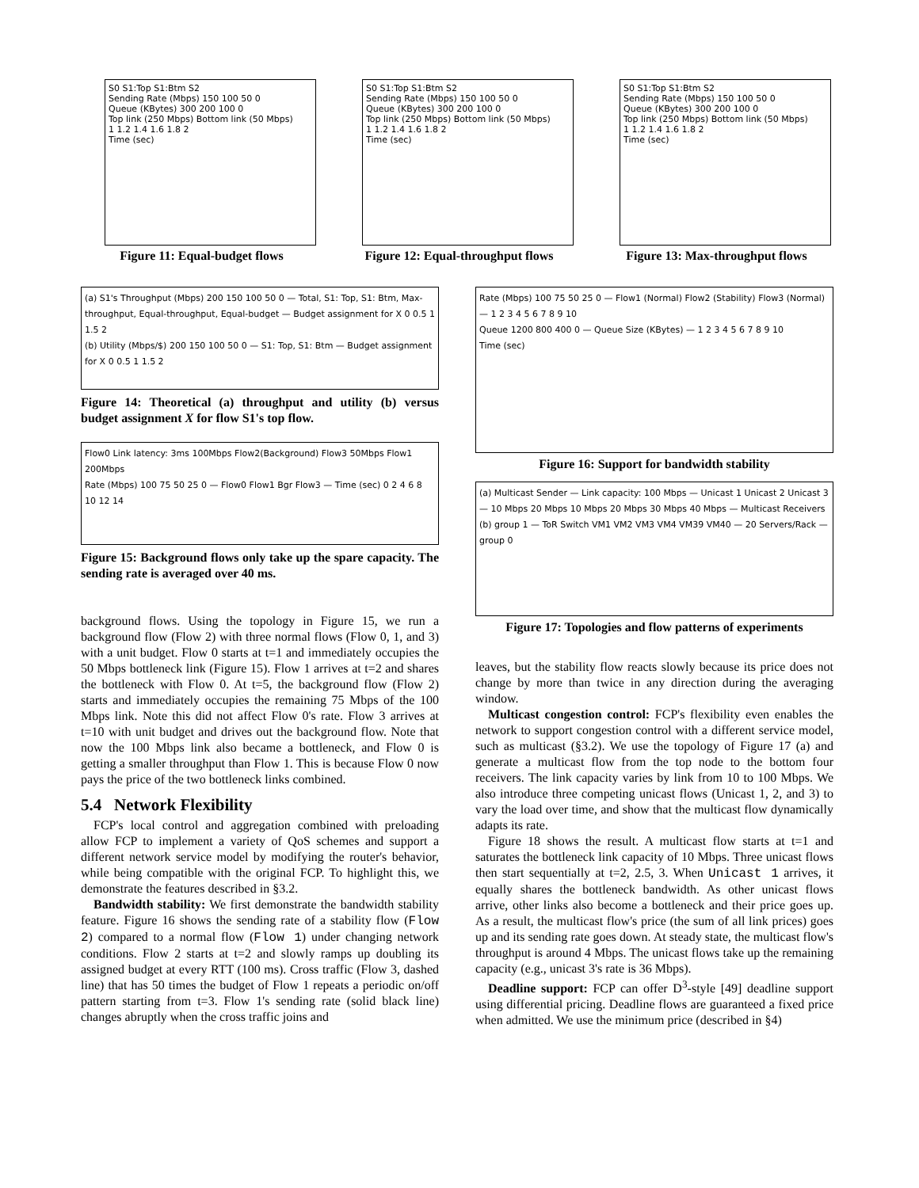S0 S1:Top S1:Btm S2
Sending Rate (Mbps) 150 100 50 0
Queue (KBytes) 300 200 100 0
Top link (250 Mbps) Bottom link (50 Mbps)
1 1.2 1.4 1.6 1.8 2
Time (sec)
Figure 11: Equal-budget flows
S0 S1:Top S1:Btm S2
Sending Rate (Mbps) 150 100 50 0
Queue (KBytes) 300 200 100 0
Top link (250 Mbps) Bottom link (50 Mbps)
1 1.2 1.4 1.6 1.8 2
Time (sec)
Figure 12: Equal-throughput flows
S0 S1:Top S1:Btm S2
Sending Rate (Mbps) 150 100 50 0
Queue (KBytes) 300 200 100 0
Top link (250 Mbps) Bottom link (50 Mbps)
1 1.2 1.4 1.6 1.8 2
Time (sec)
Figure 13: Max-throughput flows
(a) S1's Throughput (Mbps) 200 150 100 50 0 — Total, S1: Top, S1: Btm, Max-throughput, Equal-throughput, Equal-budget — Budget assignment for X 0 0.5 1 1.5 2
(b) Utility (Mbps/$) 200 150 100 50 0 — S1: Top, S1: Btm — Budget assignment for X 0 0.5 1 1.5 2
Figure 14: Theoretical (a) throughput and utility (b) versus budget assignment X for flow S1's top flow.
Flow0 Link latency: 3ms 100Mbps Flow2(Background) Flow3 50Mbps Flow1 200Mbps
Rate (Mbps) 100 75 50 25 0 — Flow0 Flow1 Bgr Flow3 — Time (sec) 0 2 4 6 8 10 12 14
Figure 15: Background flows only take up the spare capacity. The sending rate is averaged over 40 ms.
background flows. Using the topology in Figure 15, we run a background flow (Flow 2) with three normal flows (Flow 0, 1, and 3) with a unit budget. Flow 0 starts at t=1 and immediately occupies the 50 Mbps bottleneck link (Figure 15). Flow 1 arrives at t=2 and shares the bottleneck with Flow 0. At t=5, the background flow (Flow 2) starts and immediately occupies the remaining 75 Mbps of the 100 Mbps link. Note this did not affect Flow 0's rate. Flow 3 arrives at t=10 with unit budget and drives out the background flow. Note that now the 100 Mbps link also became a bottleneck, and Flow 0 is getting a smaller throughput than Flow 1. This is because Flow 0 now pays the price of the two bottleneck links combined.
5.4 Network Flexibility
FCP's local control and aggregation combined with preloading allow FCP to implement a variety of QoS schemes and support a different network service model by modifying the router's behavior, while being compatible with the original FCP. To highlight this, we demonstrate the features described in §3.2.
Bandwidth stability: We first demonstrate the bandwidth stability feature. Figure 16 shows the sending rate of a stability flow (Flow 2) compared to a normal flow (Flow 1) under changing network conditions. Flow 2 starts at t=2 and slowly ramps up doubling its assigned budget at every RTT (100 ms). Cross traffic (Flow 3, dashed line) that has 50 times the budget of Flow 1 repeats a periodic on/off pattern starting from t=3. Flow 1's sending rate (solid black line) changes abruptly when the cross traffic joins and
Rate (Mbps) 100 75 50 25 0 — Flow1 (Normal) Flow2 (Stability) Flow3 (Normal) — 1 2 3 4 5 6 7 8 9 10
Queue 1200 800 400 0 — Queue Size (KBytes) — 1 2 3 4 5 6 7 8 9 10
Time (sec)
Figure 16: Support for bandwidth stability
(a) Multicast Sender — Link capacity: 100 Mbps — Unicast 1 Unicast 2 Unicast 3 — 10 Mbps 20 Mbps 10 Mbps 20 Mbps 30 Mbps 40 Mbps — Multicast Receivers
(b) group 1 — ToR Switch VM1 VM2 VM3 VM4 VM39 VM40 — 20 Servers/Rack — group 0
Figure 17: Topologies and flow patterns of experiments
leaves, but the stability flow reacts slowly because its price does not change by more than twice in any direction during the averaging window.
Multicast congestion control: FCP's flexibility even enables the network to support congestion control with a different service model, such as multicast (§3.2). We use the topology of Figure 17 (a) and generate a multicast flow from the top node to the bottom four receivers. The link capacity varies by link from 10 to 100 Mbps. We also introduce three competing unicast flows (Unicast 1, 2, and 3) to vary the load over time, and show that the multicast flow dynamically adapts its rate.
Figure 18 shows the result. A multicast flow starts at t=1 and saturates the bottleneck link capacity of 10 Mbps. Three unicast flows then start sequentially at t=2, 2.5, 3. When Unicast 1 arrives, it equally shares the bottleneck bandwidth. As other unicast flows arrive, other links also become a bottleneck and their price goes up. As a result, the multicast flow's price (the sum of all link prices) goes up and its sending rate goes down. At steady state, the multicast flow's throughput is around 4 Mbps. The unicast flows take up the remaining capacity (e.g., unicast 3's rate is 36 Mbps).
Deadline support: FCP can offer D<sup>3</sup>-style [49] deadline support using differential pricing. Deadline flows are guaranteed a fixed price when admitted. We use the minimum price (described in §4)